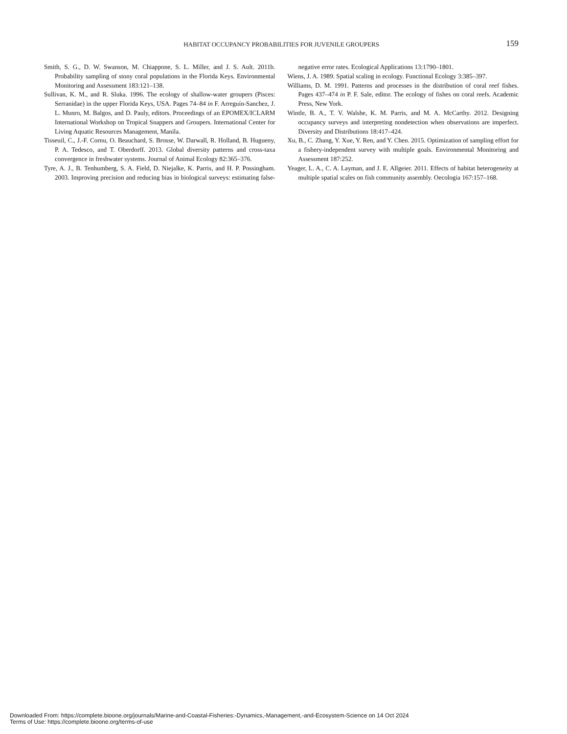HABITAT OCCUPANCY PROBABILITIES FOR JUVENILE GROUPERS
159
Smith, S. G., D. W. Swanson, M. Chiappone, S. L. Miller, and J. S. Ault. 2011b. Probability sampling of stony coral populations in the Florida Keys. Environmental Monitoring and Assessment 183:121–138.
Sullivan, K. M., and R. Sluka. 1996. The ecology of shallow-water groupers (Pisces: Serranidae) in the upper Florida Keys, USA. Pages 74–84 in F. Arreguín-Sanchez, J. L. Munro, M. Balgos, and D. Pauly, editors. Proceedings of an EPOMEX/ICLARM International Workshop on Tropical Snappers and Groupers. International Center for Living Aquatic Resources Management, Manila.
Tisseuil, C., J.-F. Cornu, O. Beauchard, S. Brosse, W. Darwall, R. Holland, B. Hugueny, P. A. Tedesco, and T. Oberdorff. 2013. Global diversity patterns and cross-taxa convergence in freshwater systems. Journal of Animal Ecology 82:365–376.
Tyre, A. J., B. Tenhumberg, S. A. Field, D. Niejalke, K. Parris, and H. P. Possingham. 2003. Improving precision and reducing bias in biological surveys: estimating false-negative error rates. Ecological Applications 13:1790–1801.
Wiens, J. A. 1989. Spatial scaling in ecology. Functional Ecology 3:385–397.
Williams, D. M. 1991. Patterns and processes in the distribution of coral reef fishes. Pages 437–474 in P. F. Sale, editor. The ecology of fishes on coral reefs. Academic Press, New York.
Wintle, B. A., T. V. Walshe, K. M. Parris, and M. A. McCarthy. 2012. Designing occupancy surveys and interpreting nondetection when observations are imperfect. Diversity and Distributions 18:417–424.
Xu, B., C. Zhang, Y. Xue, Y. Ren, and Y. Chen. 2015. Optimization of sampling effort for a fishery-independent survey with multiple goals. Environmental Monitoring and Assessment 187:252.
Yeager, L. A., C. A. Layman, and J. E. Allgeier. 2011. Effects of habitat heterogeneity at multiple spatial scales on fish community assembly. Oecologia 167:157–168.
Downloaded From: https://complete.bioone.org/journals/Marine-and-Coastal-Fisheries:-Dynamics,-Management,-and-Ecosystem-Science on 14 Oct 2024
Terms of Use: https://complete.bioone.org/terms-of-use